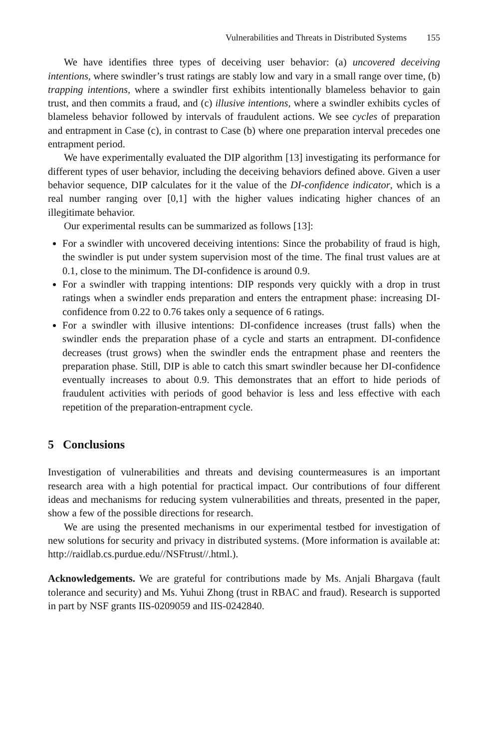Vulnerabilities and Threats in Distributed Systems 155
We have identifies three types of deceiving user behavior: (a) uncovered deceiving intentions, where swindler’s trust ratings are stably low and vary in a small range over time, (b) trapping intentions, where a swindler first exhibits intentionally blameless behavior to gain trust, and then commits a fraud, and (c) illusive intentions, where a swindler exhibits cycles of blameless behavior followed by intervals of fraudulent actions. We see cycles of preparation and entrapment in Case (c), in contrast to Case (b) where one preparation interval precedes one entrapment period.
We have experimentally evaluated the DIP algorithm [13] investigating its performance for different types of user behavior, including the deceiving behaviors defined above. Given a user behavior sequence, DIP calculates for it the value of the DI-confidence indicator, which is a real number ranging over [0,1] with the higher values indicating higher chances of an illegitimate behavior.
Our experimental results can be summarized as follows [13]:
For a swindler with uncovered deceiving intentions: Since the probability of fraud is high, the swindler is put under system supervision most of the time. The final trust values are at 0.1, close to the minimum. The DI-confidence is around 0.9.
For a swindler with trapping intentions: DIP responds very quickly with a drop in trust ratings when a swindler ends preparation and enters the entrapment phase: increasing DI-confidence from 0.22 to 0.76 takes only a sequence of 6 ratings.
For a swindler with illusive intentions: DI-confidence increases (trust falls) when the swindler ends the preparation phase of a cycle and starts an entrapment. DI-confidence decreases (trust grows) when the swindler ends the entrapment phase and reenters the preparation phase. Still, DIP is able to catch this smart swindler because her DI-confidence eventually increases to about 0.9. This demonstrates that an effort to hide periods of fraudulent activities with periods of good behavior is less and less effective with each repetition of the preparation-entrapment cycle.
5 Conclusions
Investigation of vulnerabilities and threats and devising countermeasures is an important research area with a high potential for practical impact. Our contributions of four different ideas and mechanisms for reducing system vulnerabilities and threats, presented in the paper, show a few of the possible directions for research.
We are using the presented mechanisms in our experimental testbed for investigation of new solutions for security and privacy in distributed systems. (More information is available at: http://raidlab.cs.purdue.edu//NSFtrust//.html.).
Acknowledgements. We are grateful for contributions made by Ms. Anjali Bhargava (fault tolerance and security) and Ms. Yuhui Zhong (trust in RBAC and fraud). Research is supported in part by NSF grants IIS-0209059 and IIS-0242840.